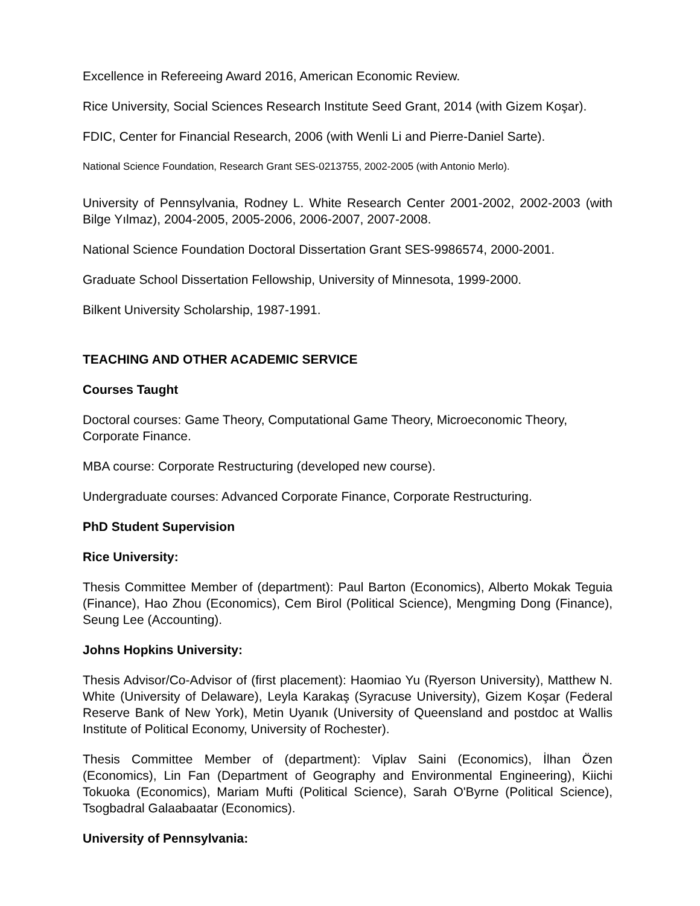Excellence in Refereeing Award 2016, American Economic Review.
Rice University, Social Sciences Research Institute Seed Grant, 2014 (with Gizem Koşar).
FDIC, Center for Financial Research, 2006 (with Wenli Li and Pierre-Daniel Sarte).
National Science Foundation, Research Grant SES-0213755, 2002-2005 (with Antonio Merlo).
University of Pennsylvania, Rodney L. White Research Center 2001-2002, 2002-2003 (with Bilge Yılmaz), 2004-2005, 2005-2006, 2006-2007, 2007-2008.
National Science Foundation Doctoral Dissertation Grant SES-9986574, 2000-2001.
Graduate School Dissertation Fellowship, University of Minnesota, 1999-2000.
Bilkent University Scholarship, 1987-1991.
TEACHING AND OTHER ACADEMIC SERVICE
Courses Taught
Doctoral courses: Game Theory, Computational Game Theory, Microeconomic Theory, Corporate Finance.
MBA course: Corporate Restructuring (developed new course).
Undergraduate courses: Advanced Corporate Finance, Corporate Restructuring.
PhD Student Supervision
Rice University:
Thesis Committee Member of (department): Paul Barton (Economics), Alberto Mokak Teguia (Finance), Hao Zhou (Economics), Cem Birol (Political Science), Mengming Dong (Finance), Seung Lee (Accounting).
Johns Hopkins University:
Thesis Advisor/Co-Advisor of (first placement): Haomiao Yu (Ryerson University), Matthew N. White (University of Delaware), Leyla Karakaş (Syracuse University), Gizem Koşar (Federal Reserve Bank of New York), Metin Uyanık (University of Queensland and postdoc at Wallis Institute of Political Economy, University of Rochester).
Thesis Committee Member of (department): Viplav Saini (Economics), İlhan Özen (Economics), Lin Fan (Department of Geography and Environmental Engineering), Kiichi Tokuoka (Economics), Mariam Mufti (Political Science), Sarah O'Byrne (Political Science), Tsogbadral Galaabaatar (Economics).
University of Pennsylvania: